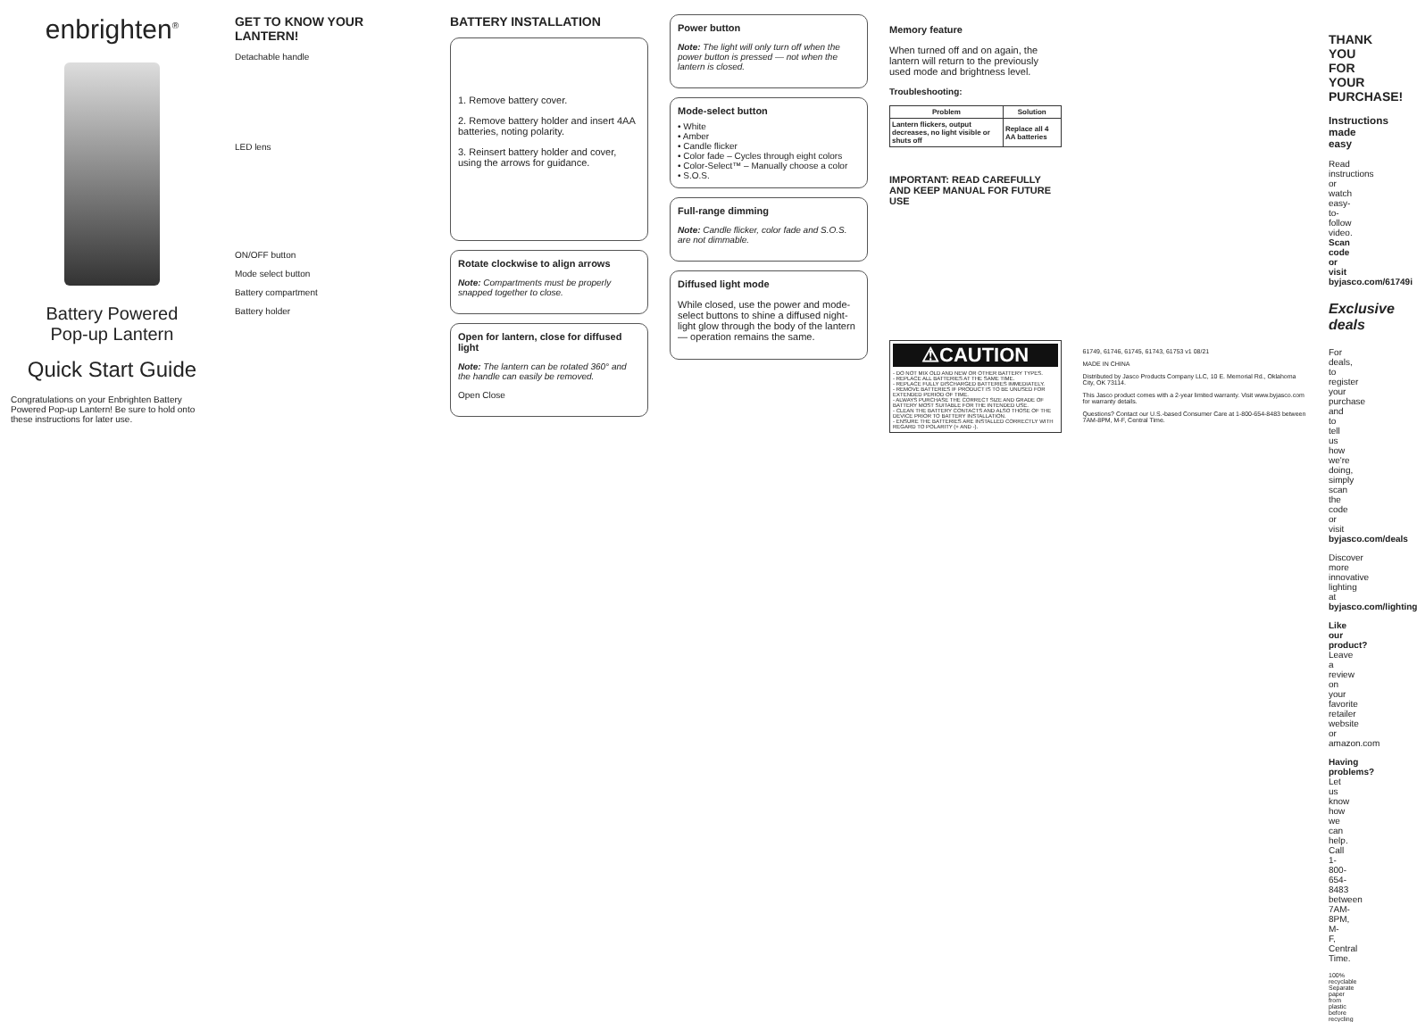enbrighten<sup>®</sup>
Battery Powered
Pop-up Lantern
Quick Start Guide
Congratulations on your Enbrighten Battery Powered Pop-up Lantern! Be sure to hold onto these instructions for later use.
GET TO KNOW YOUR LANTERN!
Detachable handle
LED lens
ON/OFF button
Mode select button
Battery compartment
Battery holder
BATTERY INSTALLATION
1. Remove battery cover.
2. Remove battery holder and insert 4AA batteries, noting polarity.
3. Reinsert battery holder and cover, using the arrows for guidance.
Rotate clockwise to align arrows
Note: Compartments must be properly snapped together to close.
Open for lantern, close for diffused light
Note: The lantern can be rotated 360° and the handle can easily be removed.
Open Close
Power button
Note: The light will only turn off when the power button is pressed — not when the lantern is closed.
Mode-select button
• White
• Amber
• Candle flicker
• Color fade – Cycles through eight colors
• Color-Select™ – Manually choose a color
• S.O.S.
Full-range dimming
Note: Candle flicker, color fade and S.O.S. are not dimmable.
Diffused light mode
While closed, use the power and mode-select buttons to shine a diffused night-light glow through the body of the lantern — operation remains the same.
Memory feature
When turned off and on again, the lantern will return to the previously used mode and brightness level.
Troubleshooting:
| Problem | Solution |
| --- | --- |
| Lantern flickers, output decreases, no light visible or shuts off | Replace all 4 AA batteries |
IMPORTANT: READ CAREFULLY AND KEEP MANUAL FOR FUTURE USE
⚠CAUTION
- DO NOT MIX OLD AND NEW OR OTHER BATTERY TYPES.
- REPLACE ALL BATTERIES AT THE SAME TIME.
- REPLACE FULLY DISCHARGED BATTERIES IMMEDIATELY.
- REMOVE BATTERIES IF PRODUCT IS TO BE UNUSED FOR EXTENDED PERIOD OF TIME.
- ALWAYS PURCHASE THE CORRECT SIZE AND GRADE OF BATTERY MOST SUITABLE FOR THE INTENDED USE.
- CLEAN THE BATTERY CONTACTS AND ALSO THOSE OF THE DEVICE PRIOR TO BATTERY INSTALLATION.
- ENSURE THE BATTERIES ARE INSTALLED CORRECTLY WITH REGARD TO POLARITY (+ AND -).
61749, 61746, 61745, 61743, 61753 v1 08/21
MADE IN CHINA
Distributed by Jasco Products Company LLC, 10 E. Memorial Rd., Oklahoma City, OK 73114.
This Jasco product comes with a 2-year limited warranty. Visit www.byjasco.com for warranty details.
Questions? Contact our U.S.-based Consumer Care at 1-800-654-8483 between 7AM-8PM, M-F, Central Time.
THANK YOU FOR YOUR PURCHASE!
Instructions made easy
Read instructions or watch easy-to-follow video.
Scan code or visit byjasco.com/61749i
Exclusive deals
For deals, to register your purchase and to tell us how we're doing, simply scan the code or visit byjasco.com/deals
Discover more innovative lighting at byjasco.com/lighting
Like our product?
Leave a review on your favorite retailer website or amazon.com
Having problems?
Let us know how we can help. Call 1-800-654-8483 between 7AM-8PM, M-F, Central Time.
100% recyclable
Separate paper from plastic before recycling